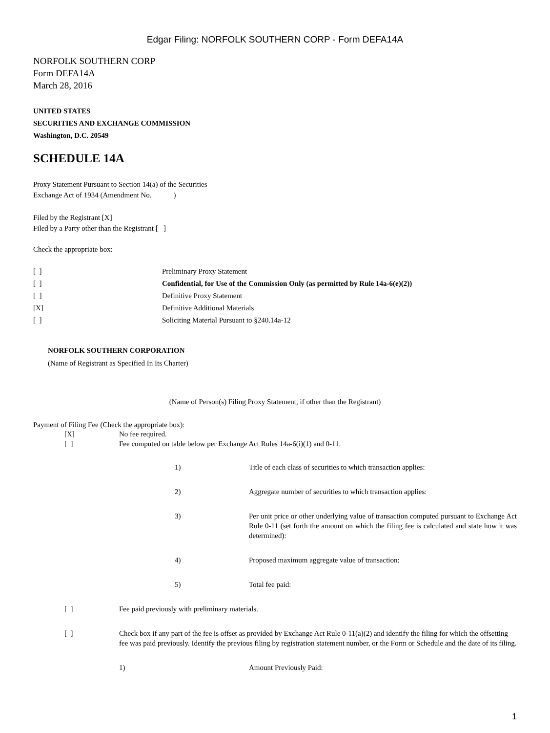Edgar Filing: NORFOLK SOUTHERN CORP - Form DEFA14A
NORFOLK SOUTHERN CORP
Form DEFA14A
March 28, 2016
UNITED STATES
SECURITIES AND EXCHANGE COMMISSION
Washington, D.C. 20549
SCHEDULE 14A
Proxy Statement Pursuant to Section 14(a) of the Securities
Exchange Act of 1934 (Amendment No. )
Filed by the Registrant [X]
Filed by a Party other than the Registrant [ ]
Check the appropriate box:
[ ] Preliminary Proxy Statement
[ ] Confidential, for Use of the Commission Only (as permitted by Rule 14a-6(e)(2))
[ ] Definitive Proxy Statement
[X] Definitive Additional Materials
[ ] Soliciting Material Pursuant to §240.14a-12
NORFOLK SOUTHERN CORPORATION
(Name of Registrant as Specified In Its Charter)
(Name of Person(s) Filing Proxy Statement, if other than the Registrant)
Payment of Filing Fee (Check the appropriate box):
[X] No fee required.
[ ] Fee computed on table below per Exchange Act Rules 14a-6(i)(1) and 0-11.
1) Title of each class of securities to which transaction applies:
2) Aggregate number of securities to which transaction applies:
3) Per unit price or other underlying value of transaction computed pursuant to Exchange Act Rule 0-11 (set forth the amount on which the filing fee is calculated and state how it was determined):
4) Proposed maximum aggregate value of transaction:
5) Total fee paid:
[ ] Fee paid previously with preliminary materials.
[ ] Check box if any part of the fee is offset as provided by Exchange Act Rule 0-11(a)(2) and identify the filing for which the offsetting fee was paid previously. Identify the previous filing by registration statement number, or the Form or Schedule and the date of its filing.
1) Amount Previously Paid:
1